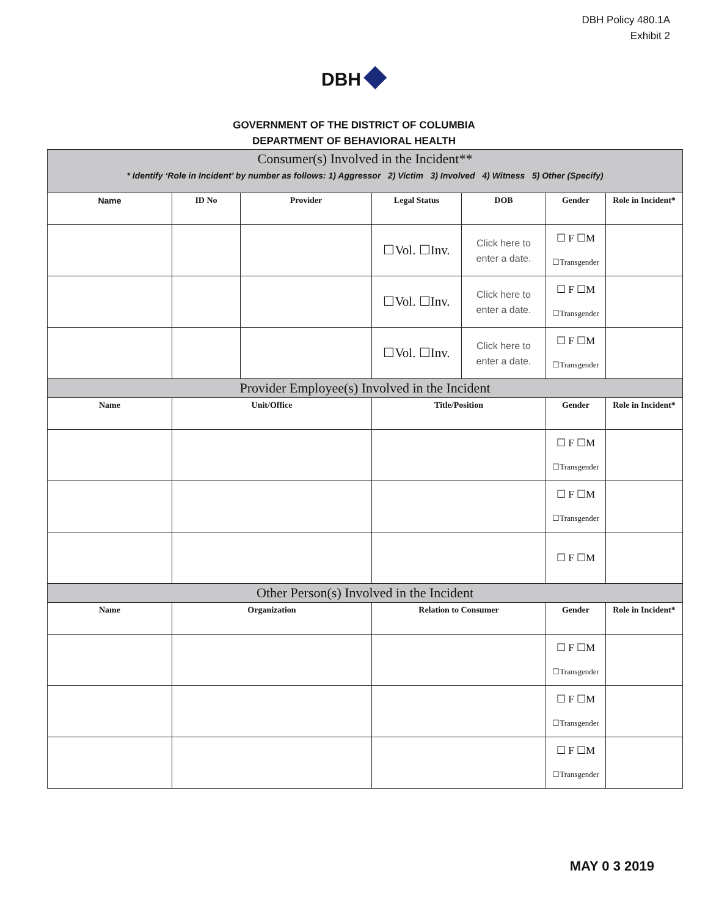DBH Policy 480.1A
Exhibit 2
DBH ◆
GOVERNMENT OF THE DISTRICT OF COLUMBIA
DEPARTMENT OF BEHAVIORAL HEALTH
| Consumer(s) Involved in the Incident** * Identify ‘Role in Incident’ by number as follows: 1) Aggressor 2) Victim 3) Involved 4) Witness 5) Other (Specify) | | | | | | |
| --- | --- | --- | --- | --- | --- | --- |
| Name | ID No | Provider | Legal Status | DOB | Gender | Role in Incident* |
| | | | ☐Vol. ☐Inv. | Click here to enter a date. | ☐ F ☐M ☐Transgender | |
| | | | ☐Vol. ☐Inv. | Click here to enter a date. | ☐ F ☐M ☐Transgender | |
| | | | ☐Vol. ☐Inv. | Click here to enter a date. | ☐ F ☐M ☐Transgender | |
| Provider Employee(s) Involved in the Incident | | | | | | |
| Name | Unit/Office | | Title/Position | | Gender | Role in Incident* |
| | | | | | ☐ F ☐M ☐Transgender | |
| | | | | | ☐ F ☐M ☐Transgender | |
| | | | | | ☐ F ☐M | |
| Other Person(s) Involved in the Incident | | | | | | |
| Name | Organization | | Relation to Consumer | | Gender | Role in Incident* |
| | | | | | ☐ F ☐M ☐Transgender | |
| | | | | | ☐ F ☐M ☐Transgender | |
| | | | | | ☐ F ☐M ☐Transgender | |
MAY 0 3 2019